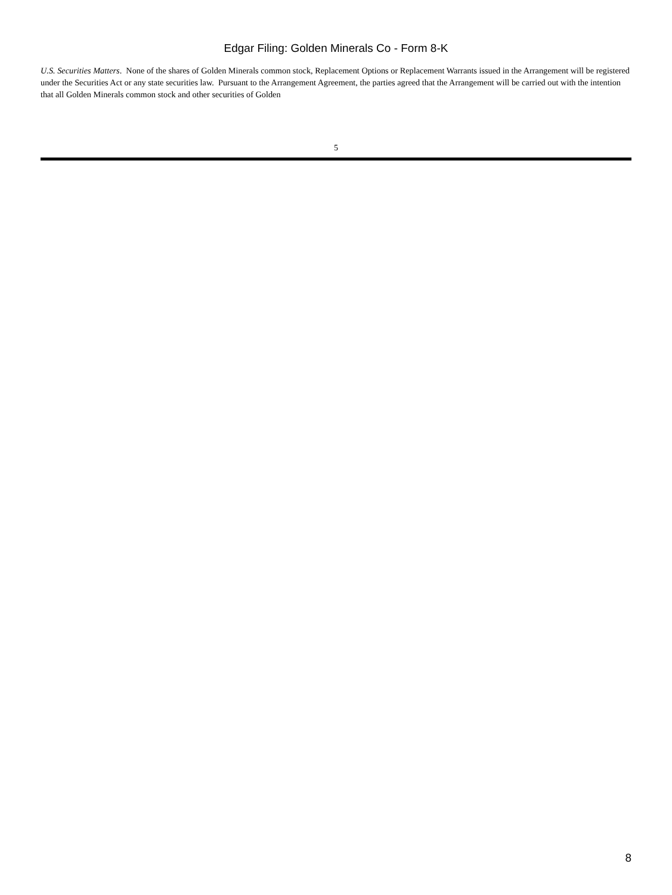Edgar Filing: Golden Minerals Co - Form 8-K
U.S. Securities Matters. None of the shares of Golden Minerals common stock, Replacement Options or Replacement Warrants issued in the Arrangement will be registered under the Securities Act or any state securities law. Pursuant to the Arrangement Agreement, the parties agreed that the Arrangement will be carried out with the intention that all Golden Minerals common stock and other securities of Golden
5
8